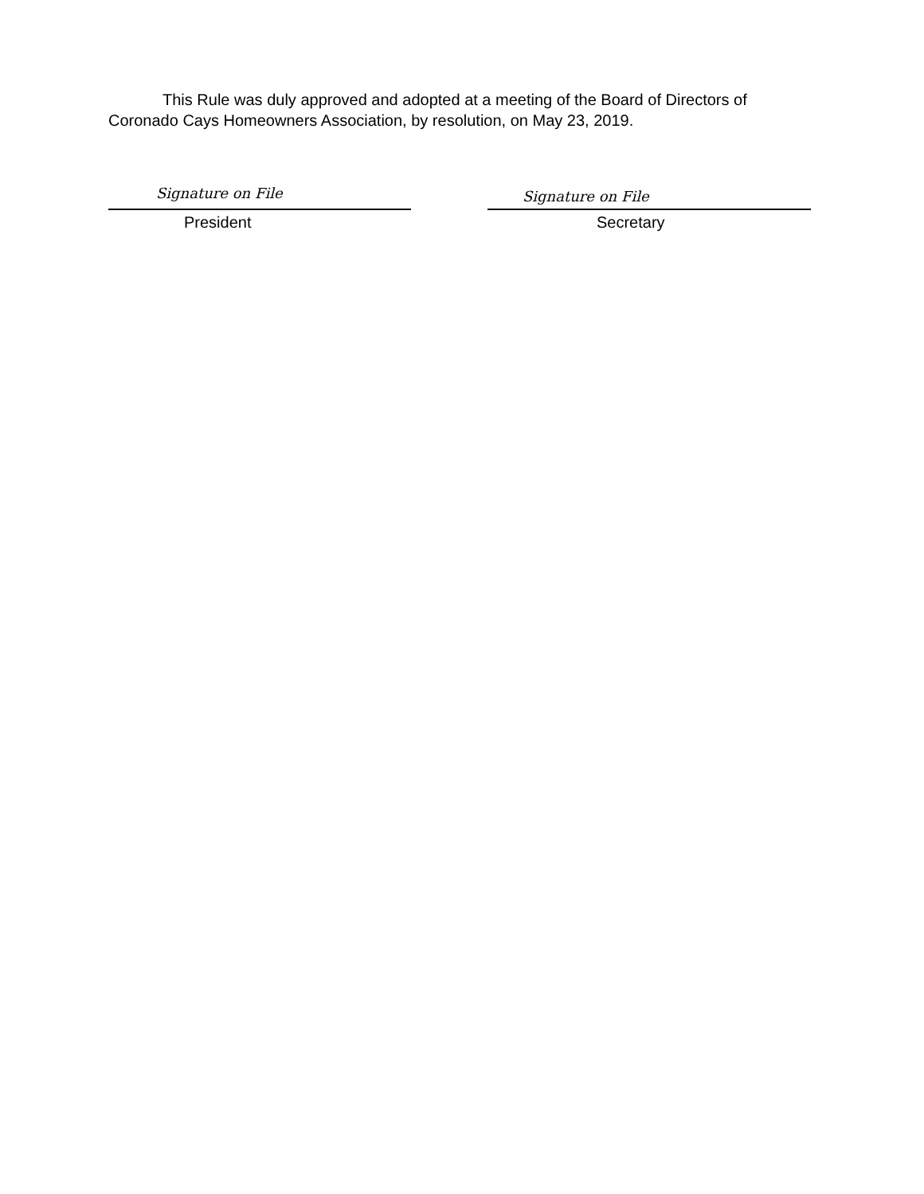This Rule was duly approved and adopted at a meeting of the Board of Directors of Coronado Cays Homeowners Association, by resolution, on May 23, 2019.
Signature on File
President
Signature on File
Secretary